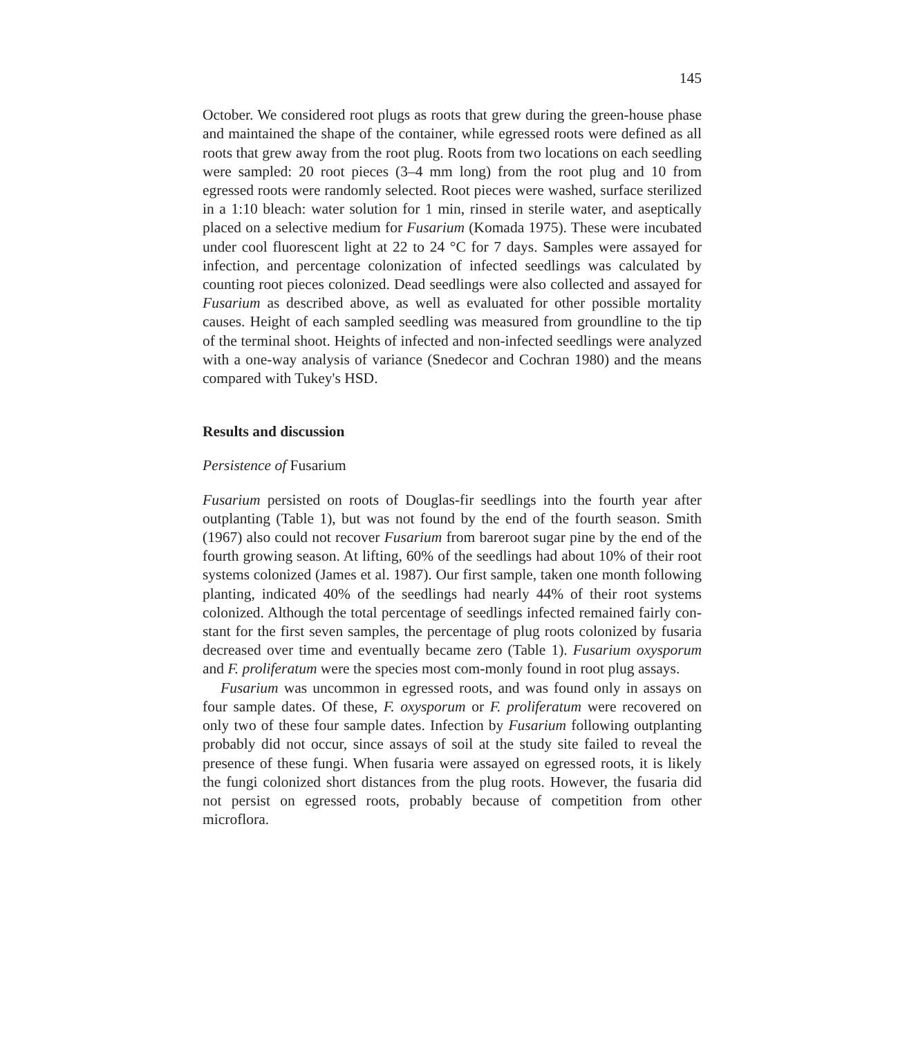145
October. We considered root plugs as roots that grew during the green-house phase and maintained the shape of the container, while egressed roots were defined as all roots that grew away from the root plug. Roots from two locations on each seedling were sampled: 20 root pieces (3–4 mm long) from the root plug and 10 from egressed roots were randomly selected. Root pieces were washed, surface sterilized in a 1:10 bleach: water solution for 1 min, rinsed in sterile water, and aseptically placed on a selective medium for Fusarium (Komada 1975). These were incubated under cool fluorescent light at 22 to 24 °C for 7 days. Samples were assayed for infection, and percentage colonization of infected seedlings was calculated by counting root pieces colonized. Dead seedlings were also collected and assayed for Fusarium as described above, as well as evaluated for other possible mortality causes. Height of each sampled seedling was measured from groundline to the tip of the terminal shoot. Heights of infected and non-infected seedlings were analyzed with a one-way analysis of variance (Snedecor and Cochran 1980) and the means compared with Tukey's HSD.
Results and discussion
Persistence of Fusarium
Fusarium persisted on roots of Douglas-fir seedlings into the fourth year after outplanting (Table 1), but was not found by the end of the fourth season. Smith (1967) also could not recover Fusarium from bareroot sugar pine by the end of the fourth growing season. At lifting, 60% of the seedlings had about 10% of their root systems colonized (James et al. 1987). Our first sample, taken one month following planting, indicated 40% of the seedlings had nearly 44% of their root systems colonized. Although the total percentage of seedlings infected remained fairly con-stant for the first seven samples, the percentage of plug roots colonized by fusaria decreased over time and eventually became zero (Table 1). Fusarium oxysporum and F. proliferatum were the species most com-monly found in root plug assays.
Fusarium was uncommon in egressed roots, and was found only in assays on four sample dates. Of these, F. oxysporum or F. proliferatum were recovered on only two of these four sample dates. Infection by Fusarium following outplanting probably did not occur, since assays of soil at the study site failed to reveal the presence of these fungi. When fusaria were assayed on egressed roots, it is likely the fungi colonized short distances from the plug roots. However, the fusaria did not persist on egressed roots, probably because of competition from other microflora.